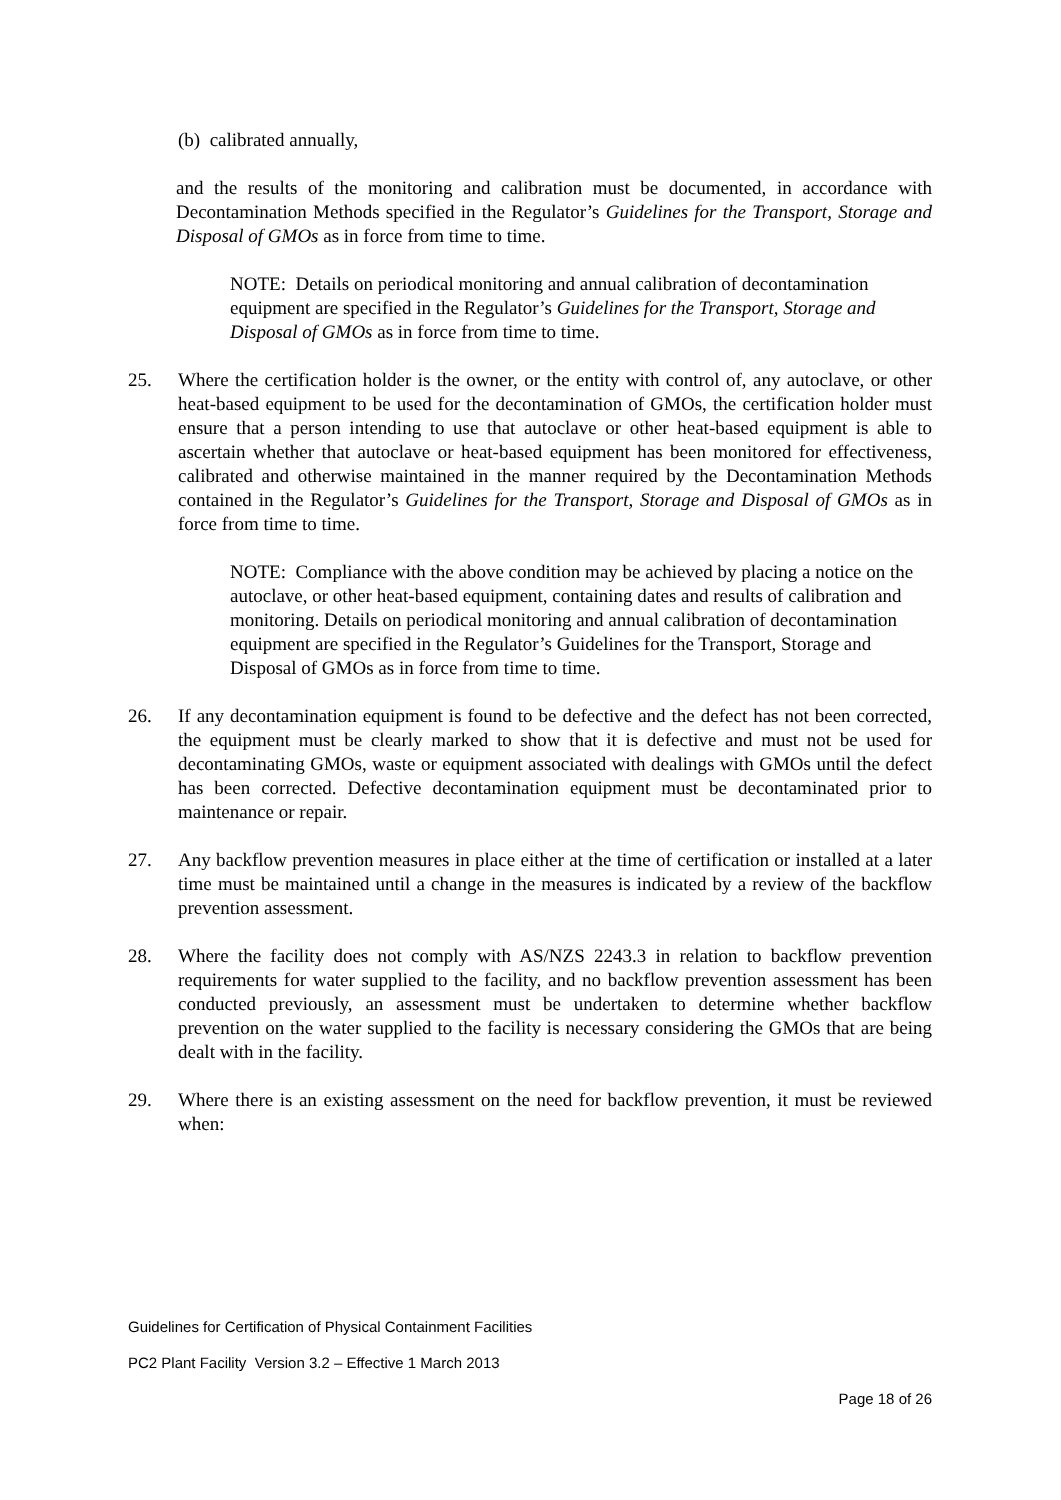(b) calibrated annually,
and the results of the monitoring and calibration must be documented, in accordance with Decontamination Methods specified in the Regulator’s Guidelines for the Transport, Storage and Disposal of GMOs as in force from time to time.
NOTE: Details on periodical monitoring and annual calibration of decontamination equipment are specified in the Regulator’s Guidelines for the Transport, Storage and Disposal of GMOs as in force from time to time.
25. Where the certification holder is the owner, or the entity with control of, any autoclave, or other heat-based equipment to be used for the decontamination of GMOs, the certification holder must ensure that a person intending to use that autoclave or other heat-based equipment is able to ascertain whether that autoclave or heat-based equipment has been monitored for effectiveness, calibrated and otherwise maintained in the manner required by the Decontamination Methods contained in the Regulator’s Guidelines for the Transport, Storage and Disposal of GMOs as in force from time to time.
NOTE: Compliance with the above condition may be achieved by placing a notice on the autoclave, or other heat-based equipment, containing dates and results of calibration and monitoring. Details on periodical monitoring and annual calibration of decontamination equipment are specified in the Regulator’s Guidelines for the Transport, Storage and Disposal of GMOs as in force from time to time.
26. If any decontamination equipment is found to be defective and the defect has not been corrected, the equipment must be clearly marked to show that it is defective and must not be used for decontaminating GMOs, waste or equipment associated with dealings with GMOs until the defect has been corrected. Defective decontamination equipment must be decontaminated prior to maintenance or repair.
27. Any backflow prevention measures in place either at the time of certification or installed at a later time must be maintained until a change in the measures is indicated by a review of the backflow prevention assessment.
28. Where the facility does not comply with AS/NZS 2243.3 in relation to backflow prevention requirements for water supplied to the facility, and no backflow prevention assessment has been conducted previously, an assessment must be undertaken to determine whether backflow prevention on the water supplied to the facility is necessary considering the GMOs that are being dealt with in the facility.
29. Where there is an existing assessment on the need for backflow prevention, it must be reviewed when:
Guidelines for Certification of Physical Containment Facilities
PC2 Plant Facility Version 3.2 – Effective 1 March 2013
Page 18 of 26